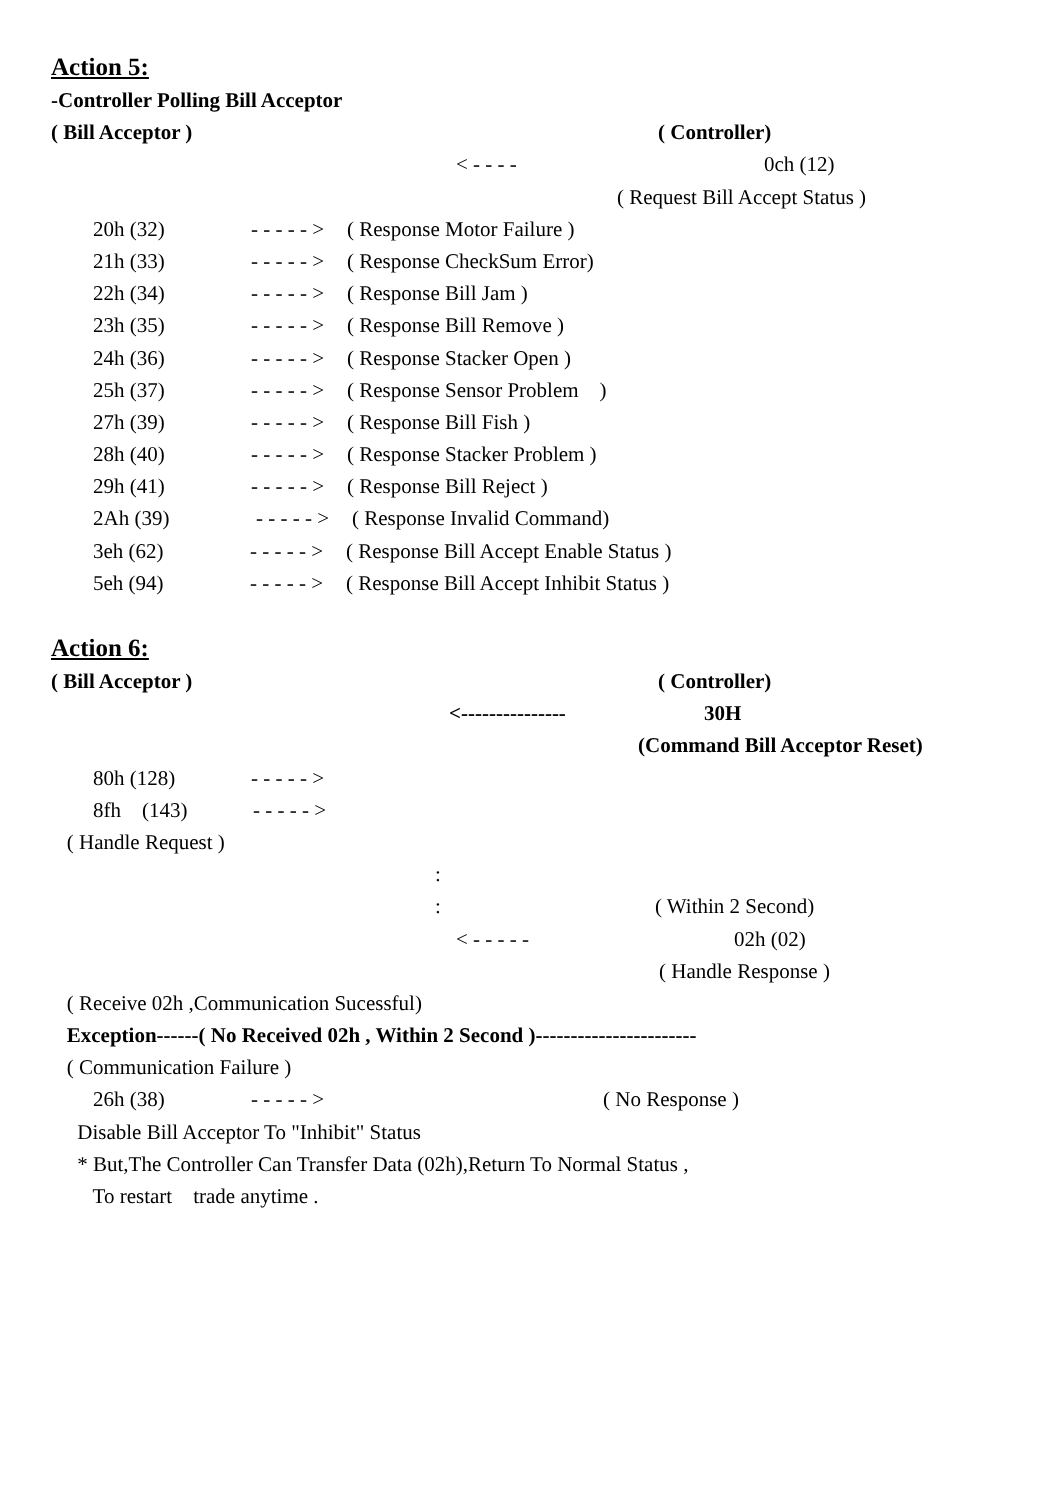Action 5:
-Controller Polling Bill Acceptor
( Bill Acceptor ) ( Controller)
< - - - - 0ch (12)
( Request Bill Accept Status )
20h (32) - - - - - > ( Response Motor Failure )
21h (33) - - - - - > ( Response CheckSum Error)
22h (34) - - - - - > ( Response Bill Jam )
23h (35) - - - - - > ( Response Bill Remove )
24h (36) - - - - - > ( Response Stacker Open )
25h (37) - - - - - > ( Response Sensor Problem )
27h (39) - - - - - > ( Response Bill Fish )
28h (40) - - - - - > ( Response Stacker Problem )
29h (41) - - - - - > ( Response Bill Reject )
2Ah (39) - - - - - > ( Response Invalid Command)
3eh (62) - - - - - > ( Response Bill Accept Enable Status )
5eh (94) - - - - - > ( Response Bill Accept Inhibit Status )
Action 6:
( Bill Acceptor ) ( Controller)
<--------------- 30H
(Command Bill Acceptor Reset)
80h (128) - - - - - >
8fh (143) - - - - - >
( Handle Request )
:
: ( Within 2 Second)
< - - - - - 02h (02)
( Handle Response )
( Receive 02h ,Communication Sucessful)
Exception------( No Received 02h , Within 2 Second )-----------------------
( Communication Failure )
26h (38) - - - - - > ( No Response )
Disable Bill Acceptor To "Inhibit" Status
* But,The Controller Can Transfer Data (02h),Return To Normal Status ,
To restart trade anytime .